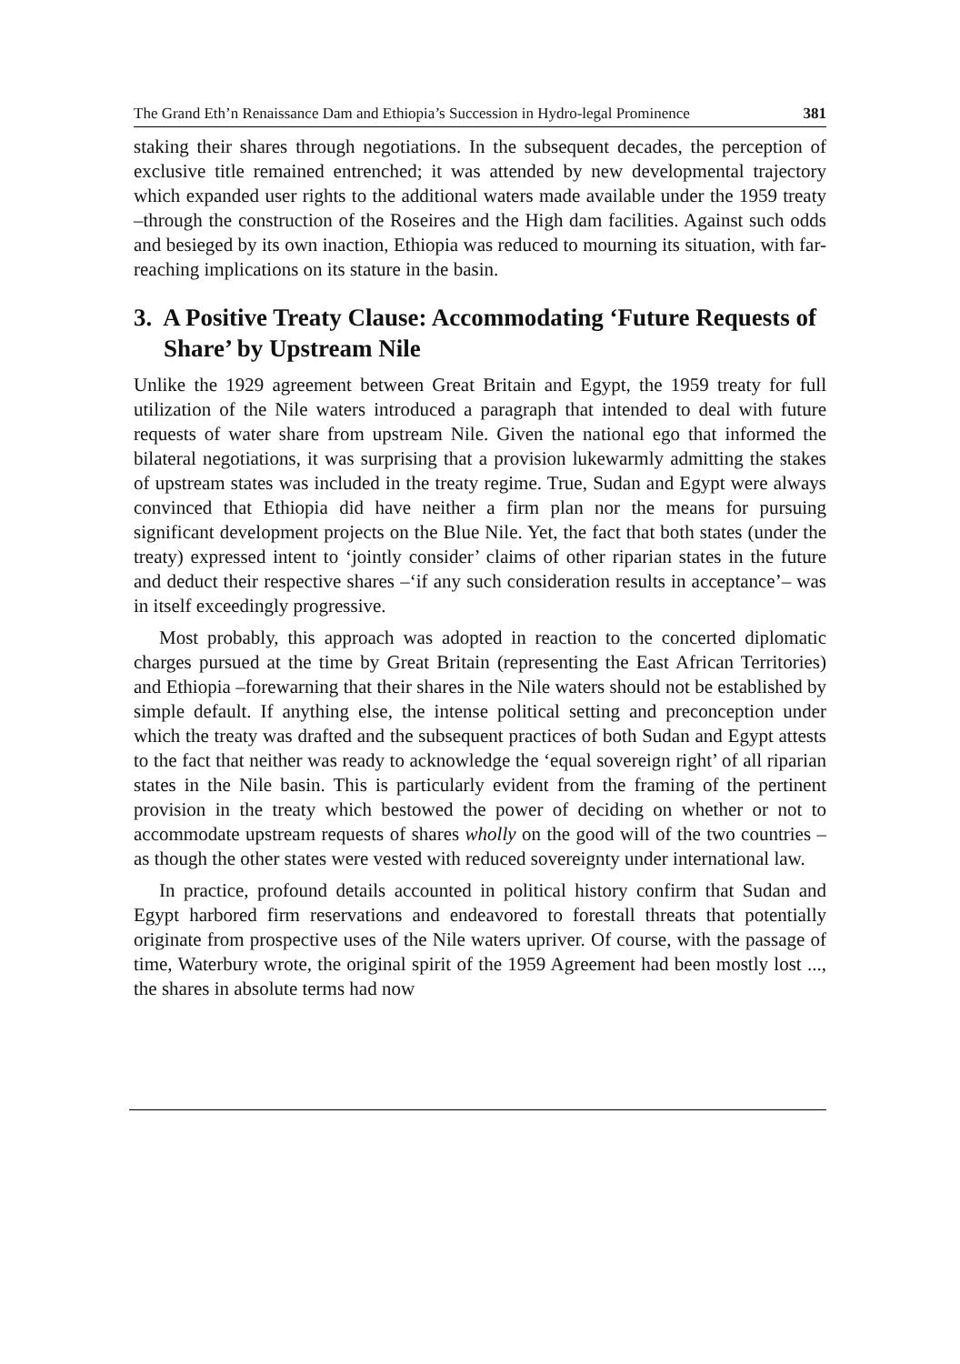The Grand Eth’n Renaissance Dam and Ethiopia’s Succession in Hydro-legal Prominence 381
staking their shares through negotiations. In the subsequent decades, the perception of exclusive title remained entrenched; it was attended by new developmental trajectory which expanded user rights to the additional waters made available under the 1959 treaty –through the construction of the Roseires and the High dam facilities. Against such odds and besieged by its own inaction, Ethiopia was reduced to mourning its situation, with far-reaching implications on its stature in the basin.
3. A Positive Treaty Clause: Accommodating ‘Future Requests of Share’ by Upstream Nile
Unlike the 1929 agreement between Great Britain and Egypt, the 1959 treaty for full utilization of the Nile waters introduced a paragraph that intended to deal with future requests of water share from upstream Nile. Given the national ego that informed the bilateral negotiations, it was surprising that a provision lukewarmly admitting the stakes of upstream states was included in the treaty regime. True, Sudan and Egypt were always convinced that Ethiopia did have neither a firm plan nor the means for pursuing significant development projects on the Blue Nile. Yet, the fact that both states (under the treaty) expressed intent to ‘jointly consider’ claims of other riparian states in the future and deduct their respective shares –‘if any such consideration results in acceptance’– was in itself exceedingly progressive.
Most probably, this approach was adopted in reaction to the concerted diplomatic charges pursued at the time by Great Britain (representing the East African Territories) and Ethiopia –forewarning that their shares in the Nile waters should not be established by simple default. If anything else, the intense political setting and preconception under which the treaty was drafted and the subsequent practices of both Sudan and Egypt attests to the fact that neither was ready to acknowledge the ‘equal sovereign right’ of all riparian states in the Nile basin. This is particularly evident from the framing of the pertinent provision in the treaty which bestowed the power of deciding on whether or not to accommodate upstream requests of shares wholly on the good will of the two countries –as though the other states were vested with reduced sovereignty under international law.
In practice, profound details accounted in political history confirm that Sudan and Egypt harbored firm reservations and endeavored to forestall threats that potentially originate from prospective uses of the Nile waters upriver. Of course, with the passage of time, Waterbury wrote, the original spirit of the 1959 Agreement had been mostly lost ..., the shares in absolute terms had now